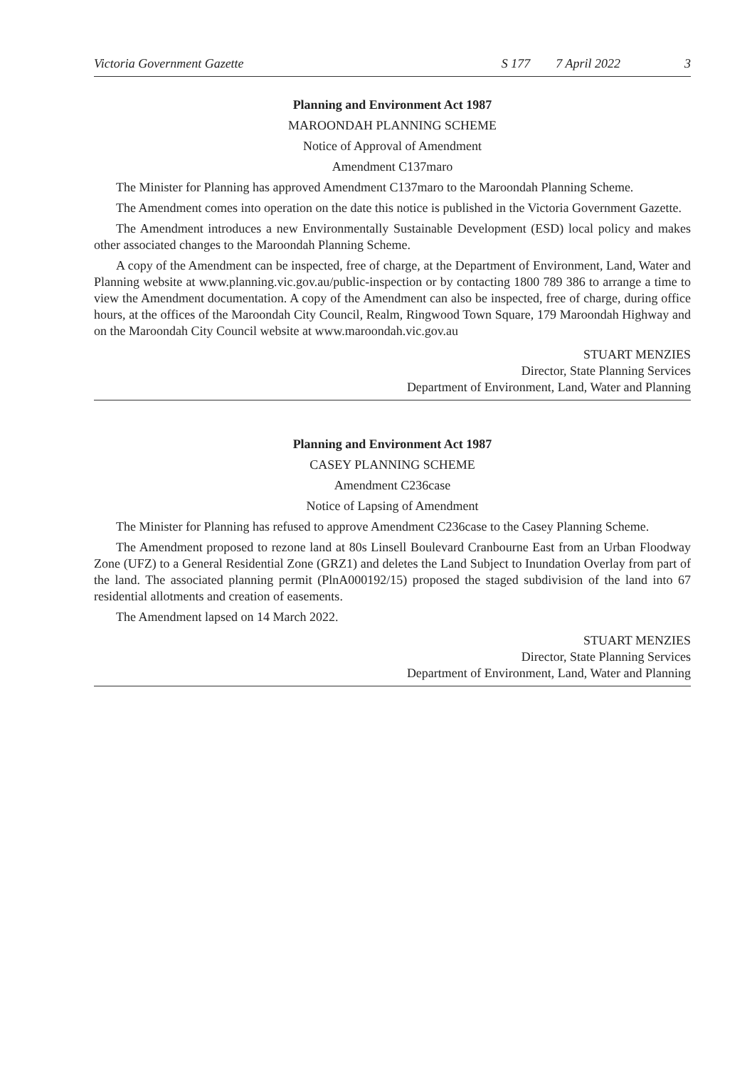Victoria Government Gazette S 177 7 April 2022 3
Planning and Environment Act 1987
MAROONDAH PLANNING SCHEME
Notice of Approval of Amendment
Amendment C137maro
The Minister for Planning has approved Amendment C137maro to the Maroondah Planning Scheme.
The Amendment comes into operation on the date this notice is published in the Victoria Government Gazette.
The Amendment introduces a new Environmentally Sustainable Development (ESD) local policy and makes other associated changes to the Maroondah Planning Scheme.
A copy of the Amendment can be inspected, free of charge, at the Department of Environment, Land, Water and Planning website at www.planning.vic.gov.au/public-inspection or by contacting 1800 789 386 to arrange a time to view the Amendment documentation. A copy of the Amendment can also be inspected, free of charge, during office hours, at the offices of the Maroondah City Council, Realm, Ringwood Town Square, 179 Maroondah Highway and on the Maroondah City Council website at www.maroondah.vic.gov.au
STUART MENZIES
Director, State Planning Services
Department of Environment, Land, Water and Planning
Planning and Environment Act 1987
CASEY PLANNING SCHEME
Amendment C236case
Notice of Lapsing of Amendment
The Minister for Planning has refused to approve Amendment C236case to the Casey Planning Scheme.
The Amendment proposed to rezone land at 80s Linsell Boulevard Cranbourne East from an Urban Floodway Zone (UFZ) to a General Residential Zone (GRZ1) and deletes the Land Subject to Inundation Overlay from part of the land. The associated planning permit (PlnA000192/15) proposed the staged subdivision of the land into 67 residential allotments and creation of easements.
The Amendment lapsed on 14 March 2022.
STUART MENZIES
Director, State Planning Services
Department of Environment, Land, Water and Planning